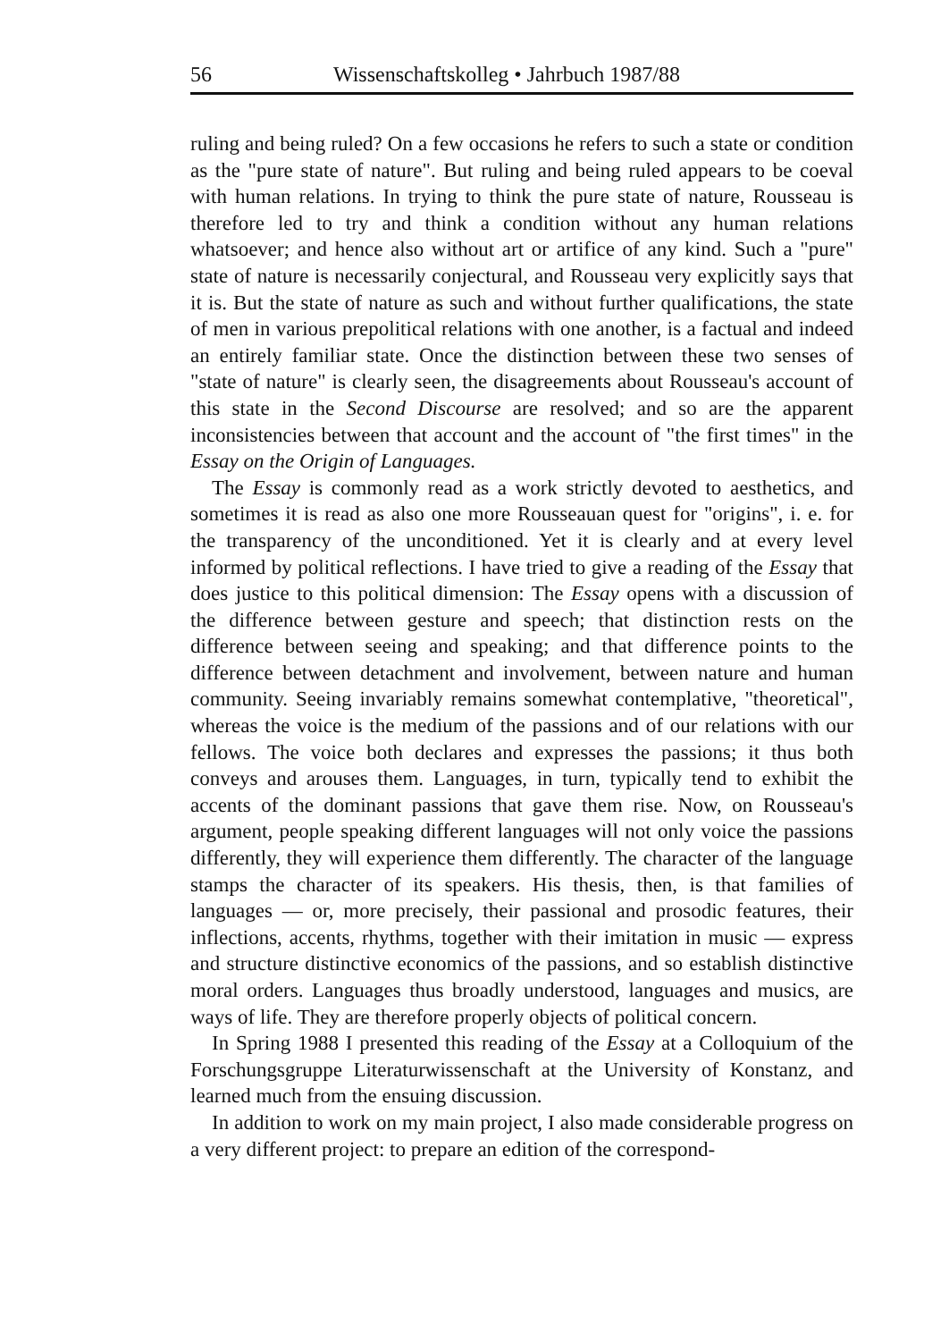56 Wissenschaftskolleg • Jahrbuch 1987/88
ruling and being ruled? On a few occasions he refers to such a state or condition as the "pure state of nature". But ruling and being ruled appears to be coeval with human relations. In trying to think the pure state of nature, Rousseau is therefore led to try and think a condition without any human relations whatsoever; and hence also without art or artifice of any kind. Such a "pure" state of nature is necessarily conjectural, and Rousseau very explicitly says that it is. But the state of nature as such and without further qualifications, the state of men in various prepolitical relations with one another, is a factual and indeed an entirely familiar state. Once the distinction between these two senses of "state of nature" is clearly seen, the disagreements about Rousseau's account of this state in the Second Discourse are resolved; and so are the apparent inconsistencies between that account and the account of "the first times" in the Essay on the Origin of Languages.
The Essay is commonly read as a work strictly devoted to aesthetics, and sometimes it is read as also one more Rousseauan quest for "origins", i. e. for the transparency of the unconditioned. Yet it is clearly and at every level informed by political reflections. I have tried to give a reading of the Essay that does justice to this political dimension: The Essay opens with a discussion of the difference between gesture and speech; that distinction rests on the difference between seeing and speaking; and that difference points to the difference between detachment and involvement, between nature and human community. Seeing invariably remains somewhat contemplative, "theoretical", whereas the voice is the medium of the passions and of our relations with our fellows. The voice both declares and expresses the passions; it thus both conveys and arouses them. Languages, in turn, typically tend to exhibit the accents of the dominant passions that gave them rise. Now, on Rousseau's argument, people speaking different languages will not only voice the passions differently, they will experience them differently. The character of the language stamps the character of its speakers. His thesis, then, is that families of languages — or, more precisely, their passional and prosodic features, their inflections, accents, rhythms, together with their imitation in music — express and structure distinctive economics of the passions, and so establish distinctive moral orders. Languages thus broadly understood, languages and musics, are ways of life. They are therefore properly objects of political concern.
In Spring 1988 I presented this reading of the Essay at a Colloquium of the Forschungsgruppe Literaturwissenschaft at the University of Konstanz, and learned much from the ensuing discussion.
In addition to work on my main project, I also made considerable progress on a very different project: to prepare an edition of the correspond-